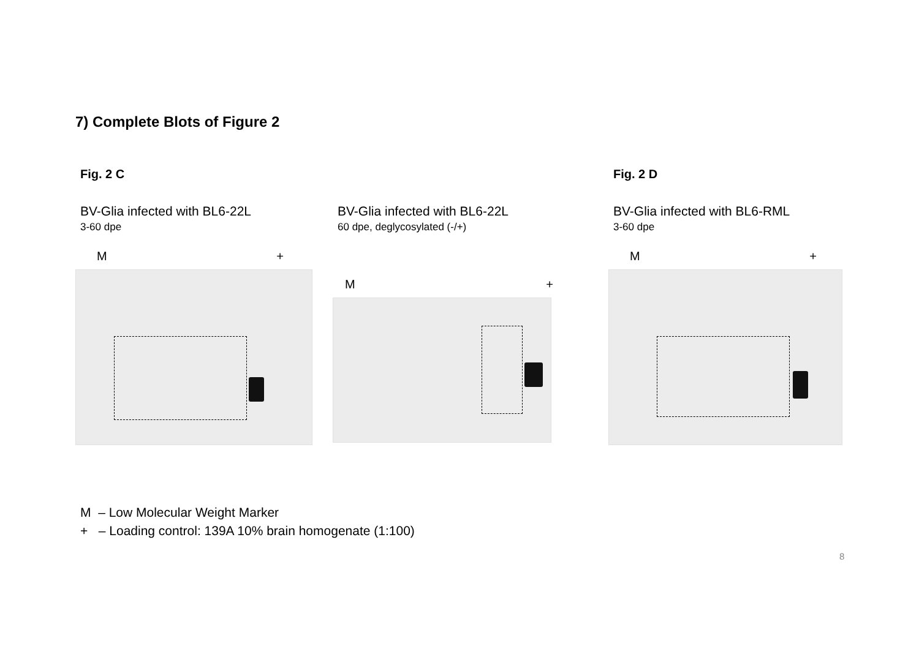7) Complete Blots of Figure 2
Fig. 2 C
BV-Glia infected with BL6-22L
3-60 dpe
M +
BV-Glia infected with BL6-22L
60 dpe, deglycosylated (-/+)
M +
Fig. 2 D
BV-Glia infected with BL6-RML
3-60 dpe
M +
M – Low Molecular Weight Marker
+ – Loading control: 139A 10% brain homogenate (1:100)
8